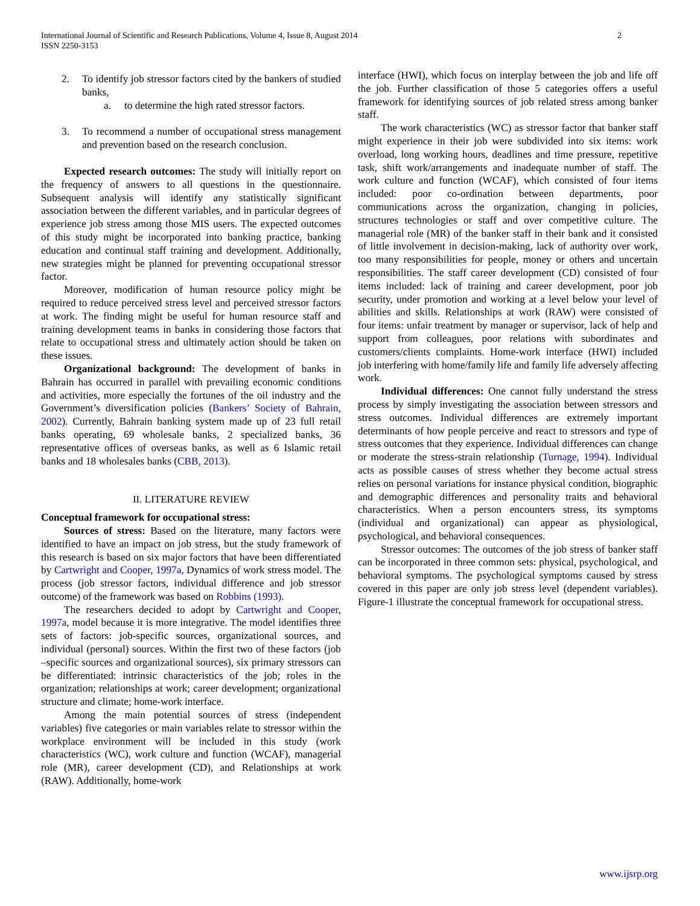International Journal of Scientific and Research Publications, Volume 4, Issue 8, August 2014
ISSN 2250-3153
2
2. To identify job stressor factors cited by the bankers of studied banks,
a. to determine the high rated stressor factors.
3. To recommend a number of occupational stress management and prevention based on the research conclusion.
Expected research outcomes: The study will initially report on the frequency of answers to all questions in the questionnaire. Subsequent analysis will identify any statistically significant association between the different variables, and in particular degrees of experience job stress among those MIS users. The expected outcomes of this study might be incorporated into banking practice, banking education and continual staff training and development. Additionally, new strategies might be planned for preventing occupational stressor factor.
Moreover, modification of human resource policy might be required to reduce perceived stress level and perceived stressor factors at work. The finding might be useful for human resource staff and training development teams in banks in considering those factors that relate to occupational stress and ultimately action should be taken on these issues.
Organizational background: The development of banks in Bahrain has occurred in parallel with prevailing economic conditions and activities, more especially the fortunes of the oil industry and the Government’s diversification policies (Bankers’ Society of Bahrain, 2002). Currently, Bahrain banking system made up of 23 full retail banks operating, 69 wholesale banks, 2 specialized banks, 36 representative offices of overseas banks, as well as 6 Islamic retail banks and 18 wholesales banks (CBB, 2013).
II. LITERATURE REVIEW
Conceptual framework for occupational stress:
Sources of stress: Based on the literature, many factors were identified to have an impact on job stress, but the study framework of this research is based on six major factors that have been differentiated by Cartwright and Cooper, 1997a, Dynamics of work stress model. The process (job stressor factors, individual difference and job stressor outcome) of the framework was based on Robbins (1993).
The researchers decided to adopt by Cartwright and Cooper, 1997a, model because it is more integrative. The model identifies three sets of factors: job-specific sources, organizational sources, and individual (personal) sources. Within the first two of these factors (job –specific sources and organizational sources), six primary stressors can be differentiated: intrinsic characteristics of the job; roles in the organization; relationships at work; career development; organizational structure and climate; home-work interface.
Among the main potential sources of stress (independent variables) five categories or main variables relate to stressor within the workplace environment will be included in this study (work characteristics (WC), work culture and function (WCAF), managerial role (MR), career development (CD), and Relationships at work (RAW). Additionally, home-work
interface (HWI), which focus on interplay between the job and life off the job. Further classification of those 5 categories offers a useful framework for identifying sources of job related stress among banker staff.
The work characteristics (WC) as stressor factor that banker staff might experience in their job were subdivided into six items: work overload, long working hours, deadlines and time pressure, repetitive task, shift work/arrangements and inadequate number of staff. The work culture and function (WCAF), which consisted of four items included: poor co-ordination between departments, poor communications across the organization, changing in policies, structures technologies or staff and over competitive culture. The managerial role (MR) of the banker staff in their bank and it consisted of little involvement in decision-making, lack of authority over work, too many responsibilities for people, money or others and uncertain responsibilities. The staff career development (CD) consisted of four items included: lack of training and career development, poor job security, under promotion and working at a level below your level of abilities and skills. Relationships at work (RAW) were consisted of four items: unfair treatment by manager or supervisor, lack of help and support from colleagues, poor relations with subordinates and customers/clients complaints. Home-work interface (HWI) included job interfering with home/family life and family life adversely affecting work.
Individual differences: One cannot fully understand the stress process by simply investigating the association between stressors and stress outcomes. Individual differences are extremely important determinants of how people perceive and react to stressors and type of stress outcomes that they experience. Individual differences can change or moderate the stress-strain relationship (Turnage, 1994). Individual acts as possible causes of stress whether they become actual stress relies on personal variations for instance physical condition, biographic and demographic differences and personality traits and behavioral characteristics. When a person encounters stress, its symptoms (individual and organizational) can appear as physiological, psychological, and behavioral consequences.
Stressor outcomes: The outcomes of the job stress of banker staff can be incorporated in three common sets: physical, psychological, and behavioral symptoms. The psychological symptoms caused by stress covered in this paper are only job stress level (dependent variables). Figure-1 illustrate the conceptual framework for occupational stress.
www.ijsrp.org